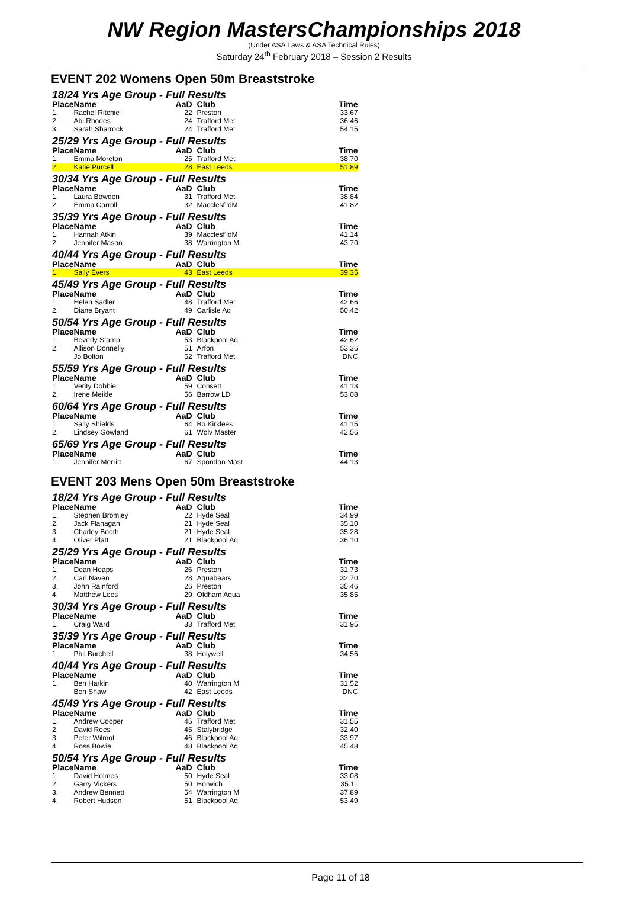NW Region MastersChampionships 2018
(Under ASA Laws & ASA Technical Rules)
Saturday 24<sup>th</sup> February 2018 – Session 2 Results
EVENT 202 Womens Open 50m Breaststroke
18/24 Yrs Age Group - Full Results
| Place | Name | AaD | Club | Time |
| --- | --- | --- | --- | --- |
| 1. | Rachel Ritchie | 22 | Preston | 33.67 |
| 2. | Abi Rhodes | 24 | Trafford Met | 36.46 |
| 3. | Sarah Sharrock | 24 | Trafford Met | 54.15 |
25/29 Yrs Age Group - Full Results
| Place | Name | AaD | Club | Time |
| --- | --- | --- | --- | --- |
| 1. | Emma Moreton | 25 | Trafford Met | 38.70 |
| 2. | Katie Purcell | 28 | East Leeds | 51.89 |
30/34 Yrs Age Group - Full Results
| Place | Name | AaD | Club | Time |
| --- | --- | --- | --- | --- |
| 1. | Laura Bowden | 31 | Trafford Met | 38.84 |
| 2. | Emma Carroll | 32 | Macclesf'ldM | 41.82 |
35/39 Yrs Age Group - Full Results
| Place | Name | AaD | Club | Time |
| --- | --- | --- | --- | --- |
| 1. | Hannah Atkin | 39 | Macclesf'ldM | 41.14 |
| 2. | Jennifer Mason | 38 | Warrington M | 43.70 |
40/44 Yrs Age Group - Full Results
| Place | Name | AaD | Club | Time |
| --- | --- | --- | --- | --- |
| 1. | Sally Evers | 43 | East Leeds | 39.35 |
45/49 Yrs Age Group - Full Results
| Place | Name | AaD | Club | Time |
| --- | --- | --- | --- | --- |
| 1. | Helen Sadler | 48 | Trafford Met | 42.66 |
| 2. | Diane Bryant | 49 | Carlisle Aq | 50.42 |
50/54 Yrs Age Group - Full Results
| Place | Name | AaD | Club | Time |
| --- | --- | --- | --- | --- |
| 1. | Beverly Stamp | 53 | Blackpool Aq | 42.62 |
| 2. | Allison Donnelly | 51 | Arfon | 53.36 |
| | Jo Bolton | 52 | Trafford Met | DNC |
55/59 Yrs Age Group - Full Results
| Place | Name | AaD | Club | Time |
| --- | --- | --- | --- | --- |
| 1. | Verity Dobbie | 59 | Consett | 41.13 |
| 2. | Irene Meikle | 56 | Barrow LD | 53.08 |
60/64 Yrs Age Group - Full Results
| Place | Name | AaD | Club | Time |
| --- | --- | --- | --- | --- |
| 1. | Sally Shields | 64 | Bo Kirklees | 41.15 |
| 2. | Lindsey Gowland | 61 | Wolv Master | 42.56 |
65/69 Yrs Age Group - Full Results
| Place | Name | AaD | Club | Time |
| --- | --- | --- | --- | --- |
| 1. | Jennifer Merritt | 67 | Spondon Mast | 44.13 |
EVENT 203 Mens Open 50m Breaststroke
18/24 Yrs Age Group - Full Results
| Place | Name | AaD | Club | Time |
| --- | --- | --- | --- | --- |
| 1. | Stephen Bromley | 22 | Hyde Seal | 34.99 |
| 2. | Jack Flanagan | 21 | Hyde Seal | 35.10 |
| 3. | Charley Booth | 21 | Hyde Seal | 35.28 |
| 4. | Oliver Platt | 21 | Blackpool Aq | 36.10 |
25/29 Yrs Age Group - Full Results
| Place | Name | AaD | Club | Time |
| --- | --- | --- | --- | --- |
| 1. | Dean Heaps | 26 | Preston | 31.73 |
| 2. | Carl Naven | 28 | Aquabears | 32.70 |
| 3. | John Rainford | 26 | Preston | 35.46 |
| 4. | Matthew Lees | 29 | Oldham Aqua | 35.85 |
30/34 Yrs Age Group - Full Results
| Place | Name | AaD | Club | Time |
| --- | --- | --- | --- | --- |
| 1. | Craig Ward | 33 | Trafford Met | 31.95 |
35/39 Yrs Age Group - Full Results
| Place | Name | AaD | Club | Time |
| --- | --- | --- | --- | --- |
| 1. | Phil Burchell | 38 | Holywell | 34.56 |
40/44 Yrs Age Group - Full Results
| Place | Name | AaD | Club | Time |
| --- | --- | --- | --- | --- |
| 1. | Ben Harkin | 40 | Warrington M | 31.52 |
| | Ben Shaw | 42 | East Leeds | DNC |
45/49 Yrs Age Group - Full Results
| Place | Name | AaD | Club | Time |
| --- | --- | --- | --- | --- |
| 1. | Andrew Cooper | 45 | Trafford Met | 31.55 |
| 2. | David Rees | 45 | Stalybridge | 32.40 |
| 3. | Peter Wilmot | 46 | Blackpool Aq | 33.97 |
| 4. | Ross Bowie | 48 | Blackpool Aq | 45.48 |
50/54 Yrs Age Group - Full Results
| Place | Name | AaD | Club | Time |
| --- | --- | --- | --- | --- |
| 1. | David Holmes | 50 | Hyde Seal | 33.08 |
| 2. | Garry Vickers | 50 | Horwich | 35.11 |
| 3. | Andrew Bennett | 54 | Warrington M | 37.89 |
| 4. | Robert Hudson | 51 | Blackpool Aq | 53.49 |
Page 11 of 18